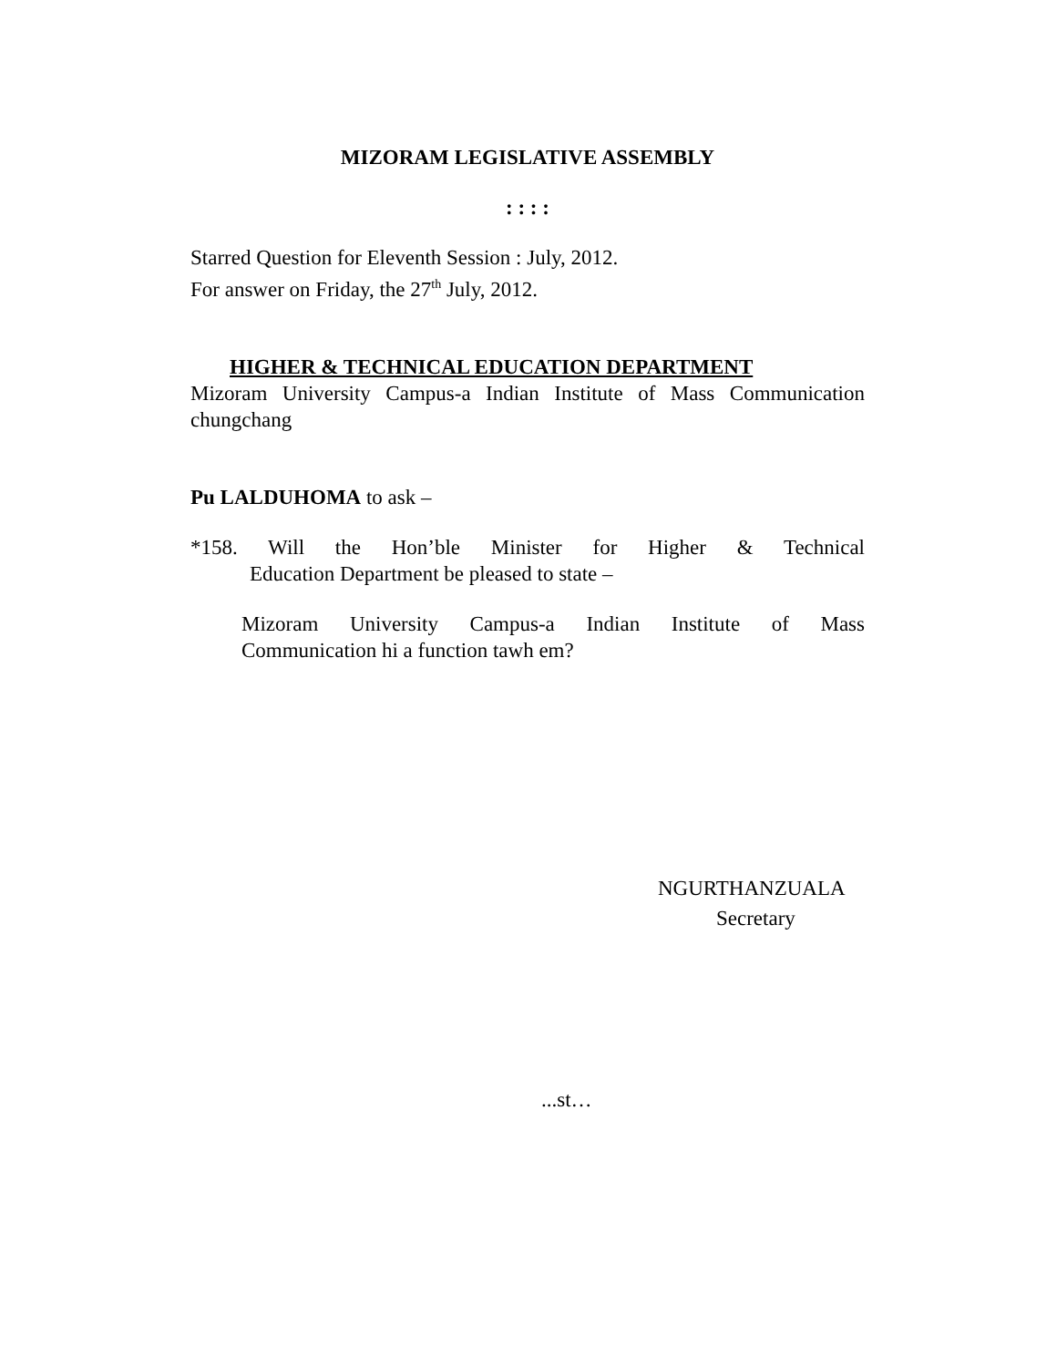MIZORAM LEGISLATIVE ASSEMBLY
: : : :
Starred Question for Eleventh Session : July, 2012.
For answer on Friday, the 27<sup>th</sup> July, 2012.
HIGHER & TECHNICAL EDUCATION DEPARTMENT
Mizoram University Campus-a Indian Institute of Mass Communication
chungchang
Pu LALDUHOMA to ask –
*158. Will the Hon’ble Minister for Higher & Technical
Education Department be pleased to state –
Mizoram University Campus-a Indian Institute of Mass
Communication hi a function tawh em?
NGURTHANZUALA
Secretary
...st…